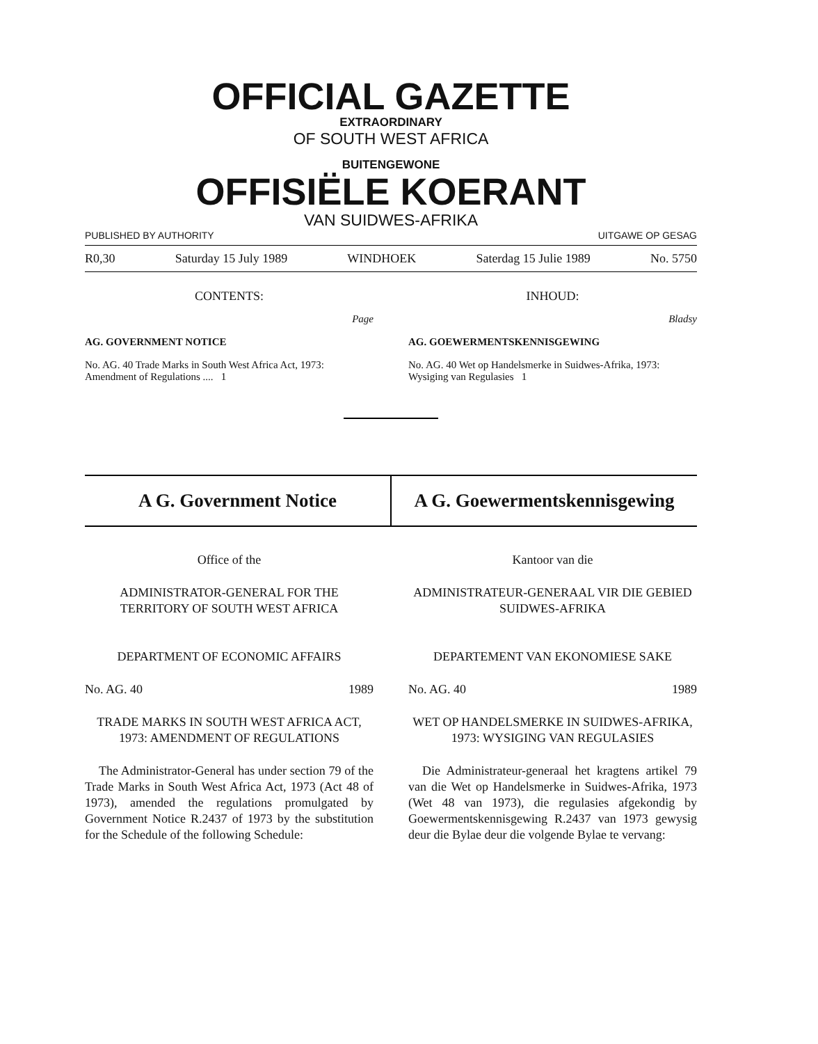OFFICIAL GAZETTE
EXTRAORDINARY
OF SOUTH WEST AFRICA
BUITENGEWONE
OFFISIËLE KOERANT
VAN SUIDWES-AFRIKA
PUBLISHED BY AUTHORITY UITGAWE OP GESAG
R0,30 Saturday 15 July 1989 WINDHOEK Saterdag 15 Julie 1989 No. 5750
CONTENTS: INHOUD:
Page Bladsy
AG. GOVERNMENT NOTICE
No. AG. 40 Trade Marks in South West Africa Act, 1973: Amendment of Regulations .... 1
AG. GOEWERMENTSKENNISGEWING
No. AG. 40 Wet op Handelsmerke in Suidwes-Afrika, 1973: Wysiging van Regulasies 1
A G. Government Notice A G. Goewermentskennisgewing
Office of the
ADMINISTRATOR-GENERAL FOR THE TERRITORY OF SOUTH WEST AFRICA
DEPARTMENT OF ECONOMIC AFFAIRS
No. AG. 40 1989
TRADE MARKS IN SOUTH WEST AFRICA ACT, 1973: AMENDMENT OF REGULATIONS
The Administrator-General has under section 79 of the Trade Marks in South West Africa Act, 1973 (Act 48 of 1973), amended the regulations promulgated by Government Notice R.2437 of 1973 by the substitution for the Schedule of the following Schedule:
Kantoor van die
ADMINISTRATEUR-GENERAAL VIR DIE GEBIED SUIDWES-AFRIKA
DEPARTEMENT VAN EKONOMIESE SAKE
No. AG. 40 1989
WET OP HANDELSMERKE IN SUIDWES-AFRIKA, 1973: WYSIGING VAN REGULASIES
Die Administrateur-generaal het kragtens artikel 79 van die Wet op Handelsmerke in Suidwes-Afrika, 1973 (Wet 48 van 1973), die regulasies afgekondig by Goewermentskennisgewing R.2437 van 1973 gewysig deur die Bylae deur die volgende Bylae te vervang: